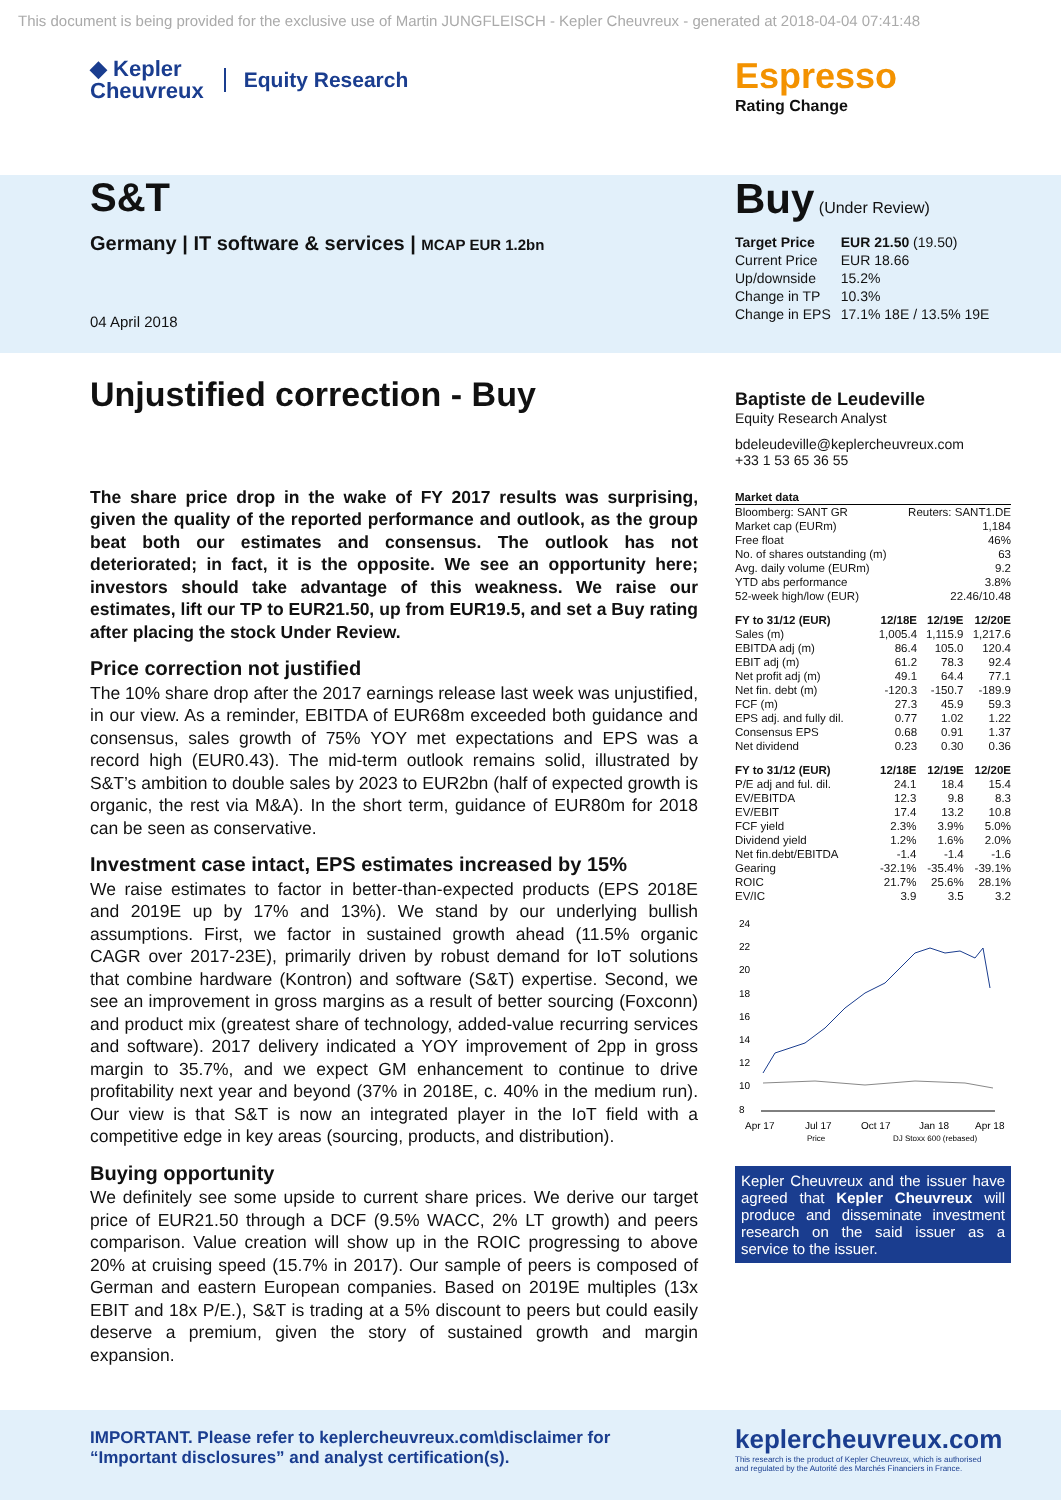This document is being provided for the exclusive use of Martin JUNGFLEISCH - Kepler Cheuvreux - generated at 2018-04-04 07:41:48
◆ Kepler
Cheuvreux
Equity Research
Espresso
Rating Change
S&T
Germany | IT software & services | MCAP EUR 1.2bn
04 April 2018
Buy (Under Review)
| Target Price | EUR 21.50 (19.50) |
| Current Price | EUR 18.66 |
| Up/downside | 15.2% |
| Change in TP | 10.3% |
| Change in EPS | 17.1% 18E / 13.5% 19E |
Unjustified correction - Buy
The share price drop in the wake of FY 2017 results was surprising, given the quality of the reported performance and outlook, as the group beat both our estimates and consensus. The outlook has not deteriorated; in fact, it is the opposite. We see an opportunity here; investors should take advantage of this weakness. We raise our estimates, lift our TP to EUR21.50, up from EUR19.5, and set a Buy rating after placing the stock Under Review.
Price correction not justified
The 10% share drop after the 2017 earnings release last week was unjustified, in our view. As a reminder, EBITDA of EUR68m exceeded both guidance and consensus, sales growth of 75% YOY met expectations and EPS was a record high (EUR0.43). The mid-term outlook remains solid, illustrated by S&T’s ambition to double sales by 2023 to EUR2bn (half of expected growth is organic, the rest via M&A). In the short term, guidance of EUR80m for 2018 can be seen as conservative.
Investment case intact, EPS estimates increased by 15%
We raise estimates to factor in better-than-expected products (EPS 2018E and 2019E up by 17% and 13%). We stand by our underlying bullish assumptions. First, we factor in sustained growth ahead (11.5% organic CAGR over 2017-23E), primarily driven by robust demand for IoT solutions that combine hardware (Kontron) and software (S&T) expertise. Second, we see an improvement in gross margins as a result of better sourcing (Foxconn) and product mix (greatest share of technology, added-value recurring services and software). 2017 delivery indicated a YOY improvement of 2pp in gross margin to 35.7%, and we expect GM enhancement to continue to drive profitability next year and beyond (37% in 2018E, c. 40% in the medium run). Our view is that S&T is now an integrated player in the IoT field with a competitive edge in key areas (sourcing, products, and distribution).
Buying opportunity
We definitely see some upside to current share prices. We derive our target price of EUR21.50 through a DCF (9.5% WACC, 2% LT growth) and peers comparison. Value creation will show up in the ROIC progressing to above 20% at cruising speed (15.7% in 2017). Our sample of peers is composed of German and eastern European companies. Based on 2019E multiples (13x EBIT and 18x P/E.), S&T is trading at a 5% discount to peers but could easily deserve a premium, given the story of sustained growth and margin expansion.
Baptiste de Leudeville
Equity Research Analyst
bdeleudeville@keplercheuvreux.com
+33 1 53 65 36 55
| Market data | |
| --- | --- |
| Bloomberg: SANT GR | Reuters: SANT1.DE |
| Market cap (EURm) | 1,184 |
| Free float | 46% |
| No. of shares outstanding (m) | 63 |
| Avg. daily volume (EURm) | 9.2 |
| YTD abs performance | 3.8% |
| 52-week high/low (EUR) | 22.46/10.48 |
| FY to 31/12 (EUR) | 12/18E | 12/19E | 12/20E |
| --- | --- | --- | --- |
| Sales (m) | 1,005.4 | 1,115.9 | 1,217.6 |
| EBITDA adj (m) | 86.4 | 105.0 | 120.4 |
| EBIT adj (m) | 61.2 | 78.3 | 92.4 |
| Net profit adj (m) | 49.1 | 64.4 | 77.1 |
| Net fin. debt (m) | -120.3 | -150.7 | -189.9 |
| FCF (m) | 27.3 | 45.9 | 59.3 |
| EPS adj. and fully dil. | 0.77 | 1.02 | 1.22 |
| Consensus EPS | 0.68 | 0.91 | 1.37 |
| Net dividend | 0.23 | 0.30 | 0.36 |
| FY to 31/12 (EUR) | 12/18E | 12/19E | 12/20E |
| --- | --- | --- | --- |
| P/E adj and ful. dil. | 24.1 | 18.4 | 15.4 |
| EV/EBITDA | 12.3 | 9.8 | 8.3 |
| EV/EBIT | 17.4 | 13.2 | 10.8 |
| FCF yield | 2.3% | 3.9% | 5.0% |
| Dividend yield | 1.2% | 1.6% | 2.0% |
| Net fin.debt/EBITDA | -1.4 | -1.4 | -1.6 |
| Gearing | -32.1% | -35.4% | -39.1% |
| ROIC | 21.7% | 25.6% | 28.1% |
| EV/IC | 3.9 | 3.5 | 3.2 |
24
22
20
18
16
14
12
10
8
Apr 17
Jul 17
Oct 17
Jan 18
Apr 18
Price
DJ Stoxx 600 (rebased)
Kepler Cheuvreux and the issuer have agreed that Kepler Cheuvreux will produce and disseminate investment research on the said issuer as a service to the issuer.
IMPORTANT. Please refer to keplercheuvreux.com\disclaimer for “Important disclosures” and analyst certification(s).
keplercheuvreux.com
This research is the product of Kepler Cheuvreux, which is authorised
and regulated by the Autorité des Marchés Financiers in France.